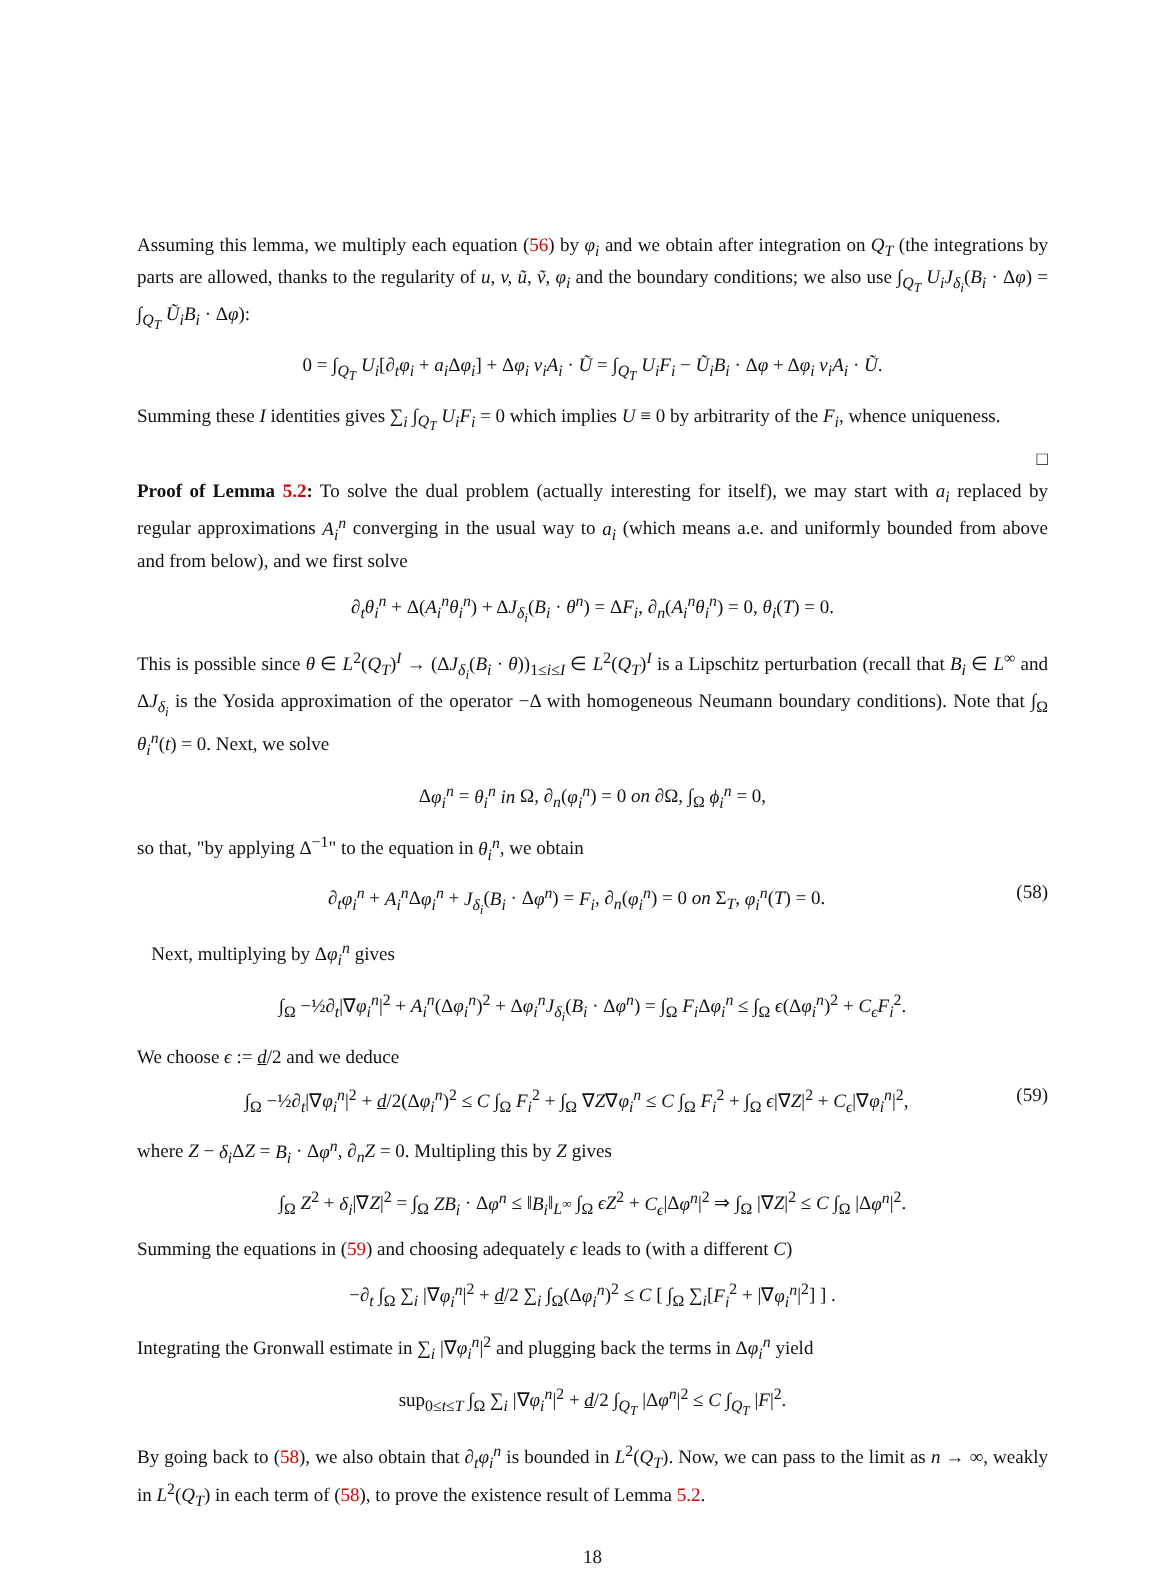Assuming this lemma, we multiply each equation (56) by φ<sub>i</sub> and we obtain after integration on Q<sub>T</sub> (the integrations by parts are allowed, thanks to the regularity of u, v, ũ, ṽ, φ<sub>i</sub> and the boundary conditions; we also use ∫<sub>Q<sub>T</sub></sub> U<sub>i</sub>J<sub>δ<sub>i</sub></sub>(B<sub>i</sub> · Δφ) = ∫<sub>Q<sub>T</sub></sub> Ũ<sub>i</sub>B<sub>i</sub> · Δφ):
0 = ∫<sub>Q<sub>T</sub></sub> U<sub>i</sub>[∂<sub>t</sub>φ<sub>i</sub> + a<sub>i</sub> Δφ<sub>i</sub>] + Δφ<sub>i</sub> v<sub>i</sub>A<sub>i</sub> · Ũ = ∫<sub>Q<sub>T</sub></sub> U<sub>i</sub>F<sub>i</sub> − Ũ<sub>i</sub>B<sub>i</sub> · Δφ + Δφ<sub>i</sub> v<sub>i</sub>A<sub>i</sub> · Ũ.
Summing these I identities gives ∑<sub>i</sub> ∫<sub>Q<sub>T</sub></sub> U<sub>i</sub>F<sub>i</sub> = 0 which implies U ≡ 0 by arbitrarity of the F<sub>i</sub>, whence uniqueness.
□
Proof of Lemma 5.2: To solve the dual problem (actually interesting for itself), we may start with a<sub>i</sub> replaced by regular approximations A<sub>i</sub><sup>n</sup> converging in the usual way to a<sub>i</sub> (which means a.e. and uniformly bounded from above and from below), and we first solve
∂<sub>t</sub>θ<sub>i</sub><sup>n</sup> + Δ(A<sub>i</sub><sup>n</sup>θ<sub>i</sub><sup>n</sup>) + ΔJ<sub>δ<sub>i</sub></sub>(B<sub>i</sub> · θ<sup>n</sup>) = ΔF<sub>i</sub>, ∂<sub>n</sub>(A<sub>i</sub><sup>n</sup>θ<sub>i</sub><sup>n</sup>) = 0, θ<sub>i</sub>(T) = 0.
This is possible since θ ∈ L<sup>2</sup>(Q<sub>T</sub>)<sup>I</sup> → (ΔJ<sub>δ<sub>i</sub></sub>(B<sub>i</sub> · θ))<sub>1≤i≤I</sub> ∈ L<sup>2</sup>(Q<sub>T</sub>)<sup>I</sup> is a Lipschitz perturbation (recall that B<sub>i</sub> ∈ L<sup>∞</sup> and ΔJ<sub>δ<sub>i</sub></sub> is the Yosida approximation of the operator −Δ with homogeneous Neumann boundary conditions). Note that ∫<sub>Ω</sub> θ<sub>i</sub><sup>n</sup>(t) = 0. Next, we solve
Δφ<sub>i</sub><sup>n</sup> = θ<sub>i</sub><sup>n</sup> in Ω, ∂<sub>n</sub>(φ<sub>i</sub><sup>n</sup>) = 0 on ∂Ω, ∫<sub>Ω</sub> ϕ<sub>i</sub><sup>n</sup> = 0,
so that, "by applying Δ<sup>−1</sup>" to the equation in θ<sub>i</sub><sup>n</sup>, we obtain
∂<sub>t</sub>φ<sub>i</sub><sup>n</sup> + A<sub>i</sub><sup>n</sup> Δφ<sub>i</sub><sup>n</sup> + J<sub>δ<sub>i</sub></sub>(B<sub>i</sub> · Δφ<sup>n</sup>) = F<sub>i</sub>, ∂<sub>n</sub>(φ<sub>i</sub><sup>n</sup>) = 0 on Σ<sub>T</sub>, φ<sub>i</sub><sup>n</sup>(T) = 0. (58)
Next, multiplying by Δφ<sub>i</sub><sup>n</sup> gives
∫<sub>Ω</sub> −½∂<sub>t</sub>|∇φ<sub>i</sub><sup>n</sup>|<sup>2</sup> + A<sub>i</sub><sup>n</sup>(Δφ<sub>i</sub><sup>n</sup>)<sup>2</sup> + Δφ<sub>i</sub><sup>n</sup>J<sub>δ<sub>i</sub></sub>(B<sub>i</sub> · Δφ<sup>n</sup>) = ∫<sub>Ω</sub> F<sub>i</sub> Δφ<sub>i</sub><sup>n</sup> ≤ ∫<sub>Ω</sub> ϵ(Δφ<sub>i</sub><sup>n</sup>)<sup>2</sup> + C<sub>ϵ</sub>F<sub>i</sub><sup>2</sup>.
We choose ϵ := d/2 and we deduce
∫<sub>Ω</sub> −½∂<sub>t</sub>|∇φ<sub>i</sub><sup>n</sup>|<sup>2</sup> + d/2(Δφ<sub>i</sub><sup>n</sup>)<sup>2</sup> ≤ C ∫<sub>Ω</sub> F<sub>i</sub><sup>2</sup> + ∫<sub>Ω</sub> ∇Z∇φ<sub>i</sub><sup>n</sup> ≤ C ∫<sub>Ω</sub> F<sub>i</sub><sup>2</sup> + ∫<sub>Ω</sub> ϵ|∇Z|<sup>2</sup> + C<sub>ϵ</sub>|∇φ<sub>i</sub><sup>n</sup>|<sup>2</sup>, (59)
where Z − δ<sub>i</sub> ΔZ = B<sub>i</sub> · Δφ<sup>n</sup>, ∂<sub>n</sub>Z = 0. Multipling this by Z gives
∫<sub>Ω</sub> Z<sup>2</sup> + δ<sub>i</sub>|∇Z|<sup>2</sup> = ∫<sub>Ω</sub> ZB<sub>i</sub> · Δφ<sup>n</sup> ≤ ‖B<sub>i</sub>‖<sub>L<sup>∞</sup></sub> ∫<sub>Ω</sub> ϵZ<sup>2</sup> + C<sub>ϵ</sub>|Δφ<sup>n</sup>|<sup>2</sup> ⇒ ∫<sub>Ω</sub> |∇Z|<sup>2</sup> ≤ C ∫<sub>Ω</sub> |Δφ<sup>n</sup>|<sup>2</sup>.
Summing the equations in (59) and choosing adequately ϵ leads to (with a different C)
−∂<sub>t</sub> ∫<sub>Ω</sub> ∑<sub>i</sub> |∇φ<sub>i</sub><sup>n</sup>|<sup>2</sup> + d/2 ∑<sub>i</sub> ∫<sub>Ω</sub>(Δφ<sub>i</sub><sup>n</sup>)<sup>2</sup> ≤ C [ ∫<sub>Ω</sub> ∑<sub>i</sub>[F<sub>i</sub><sup>2</sup> + |∇φ<sub>i</sub><sup>n</sup>|<sup>2</sup>] ] .
Integrating the Gronwall estimate in ∑<sub>i</sub> |∇φ<sub>i</sub><sup>n</sup>|<sup>2</sup> and plugging back the terms in Δφ<sub>i</sub><sup>n</sup> yield
sup<sub>0≤t≤T</sub> ∫<sub>Ω</sub> ∑<sub>i</sub> |∇φ<sub>i</sub><sup>n</sup>|<sup>2</sup> + d/2 ∫<sub>Q<sub>T</sub></sub> |Δφ<sup>n</sup>|<sup>2</sup> ≤ C ∫<sub>Q<sub>T</sub></sub> |F|<sup>2</sup>.
By going back to (58), we also obtain that ∂<sub>t</sub>φ<sub>i</sub><sup>n</sup> is bounded in L<sup>2</sup>(Q<sub>T</sub>). Now, we can pass to the limit as n → ∞, weakly in L<sup>2</sup>(Q<sub>T</sub>) in each term of (58), to prove the existence result of Lemma 5.2.
18